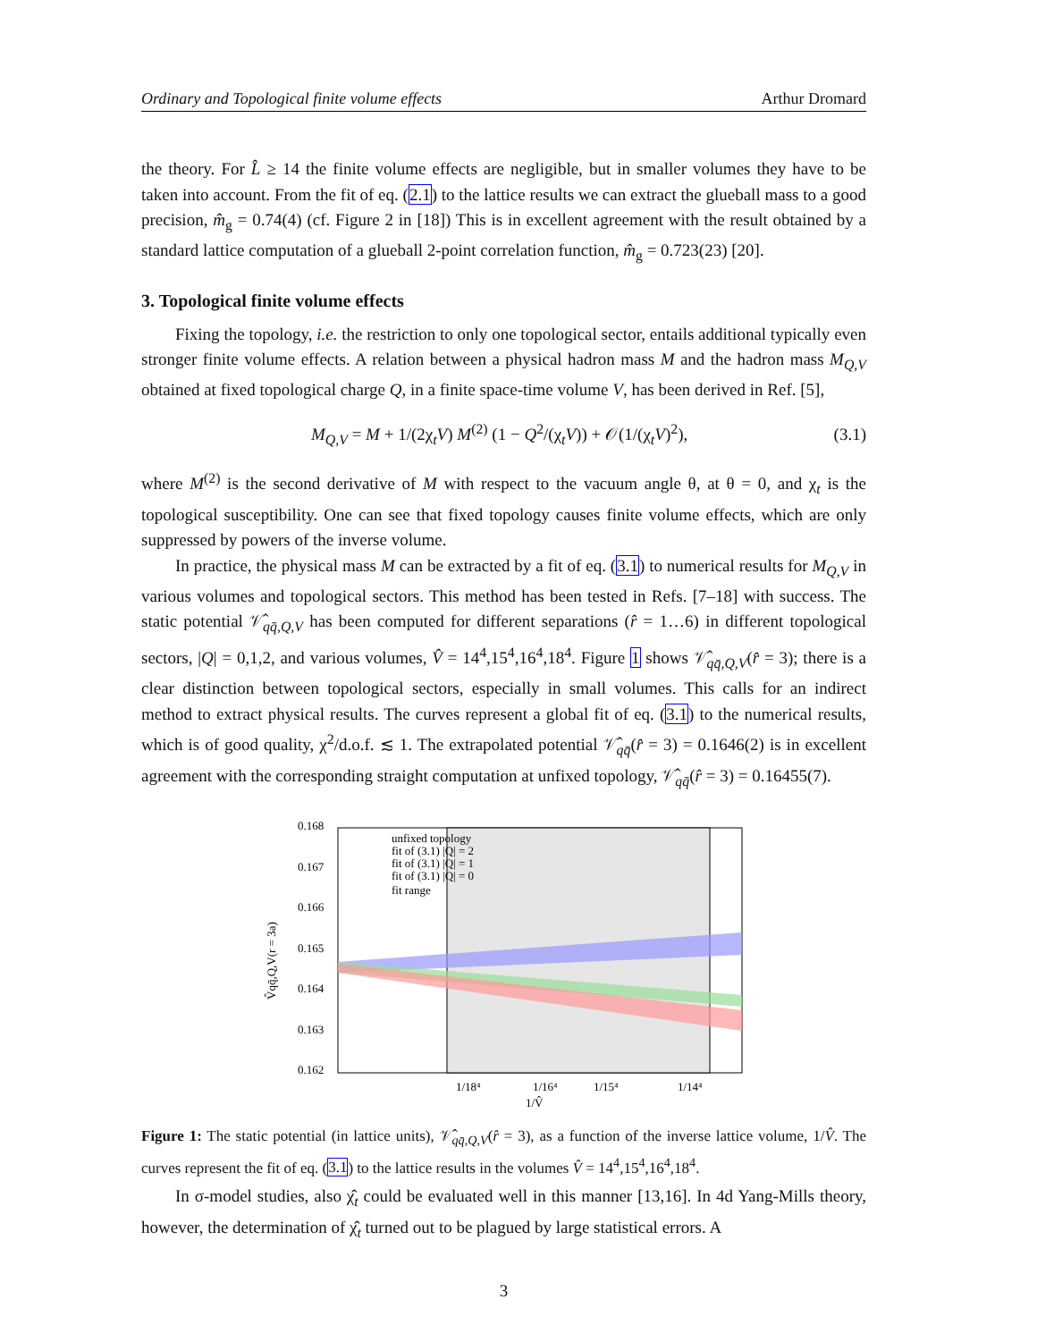Ordinary and Topological finite volume effects Arthur Dromard
the theory. For L̂ ≥ 14 the finite volume effects are negligible, but in smaller volumes they have to be taken into account. From the fit of eq. (2.1) to the lattice results we can extract the glueball mass to a good precision, m̂<sub>g</sub> = 0.74(4) (cf. Figure 2 in [18]) This is in excellent agreement with the result obtained by a standard lattice computation of a glueball 2-point correlation function, m̂<sub>g</sub> = 0.723(23) [20].
3. Topological finite volume effects
Fixing the topology, i.e. the restriction to only one topological sector, entails additional typically even stronger finite volume effects. A relation between a physical hadron mass M and the hadron mass M<sub>Q,V</sub> obtained at fixed topological charge Q, in a finite space-time volume V, has been derived in Ref. [5],
M<sub>Q,V</sub> = M + 1/(2χ<sub>t</sub>V) M<sup>(2)</sup> (1 − Q<sup>2</sup>/(χ<sub>t</sub>V)) + 𝒪(1/(χ<sub>t</sub>V)<sup>2</sup>), (3.1)
where M<sup>(2)</sup> is the second derivative of M with respect to the vacuum angle θ, at θ = 0, and χ<sub>t</sub> is the topological susceptibility. One can see that fixed topology causes finite volume effects, which are only suppressed by powers of the inverse volume.
In practice, the physical mass M can be extracted by a fit of eq. (3.1) to numerical results for M<sub>Q,V</sub> in various volumes and topological sectors. This method has been tested in Refs. [7–18] with success. The static potential 𝒱̂<sub>qq̄,Q,V</sub> has been computed for different separations (r̂ = 1…6) in different topological sectors, |Q| = 0,1,2, and various volumes, V̂ = 14<sup>4</sup>,15<sup>4</sup>,16<sup>4</sup>,18<sup>4</sup>. Figure 1 shows 𝒱̂<sub>qq̄,Q,V</sub>(r̂ = 3); there is a clear distinction between topological sectors, especially in small volumes. This calls for an indirect method to extract physical results. The curves represent a global fit of eq. (3.1) to the numerical results, which is of good quality, χ<sup>2</sup>/d.o.f. ≲ 1. The extrapolated potential 𝒱̂<sub>qq̄</sub>(r̂ = 3) = 0.1646(2) is in excellent agreement with the corresponding straight computation at unfixed topology, 𝒱̂<sub>qq̄</sub>(r̂ = 3) = 0.16455(7).
0.168
0.167
0.166
0.165
0.164
0.163
0.162
unfixed topology
fit of (3.1) |Q| = 2
fit of (3.1) |Q| = 1
fit of (3.1) |Q| = 0
fit range
1/18⁴
1/16⁴
1/15⁴
1/14⁴
1/V̂
V̂qq̄,Q,V(r = 3a)
Figure 1: The static potential (in lattice units), 𝒱̂<sub>qq̄,Q,V</sub>(r̂ = 3), as a function of the inverse lattice volume, 1/V̂. The curves represent the fit of eq. (3.1) to the lattice results in the volumes V̂ = 14<sup>4</sup>,15<sup>4</sup>,16<sup>4</sup>,18<sup>4</sup>.
In σ-model studies, also χ̂<sub>t</sub> could be evaluated well in this manner [13,16]. In 4d Yang-Mills theory, however, the determination of χ̂<sub>t</sub> turned out to be plagued by large statistical errors. A
3